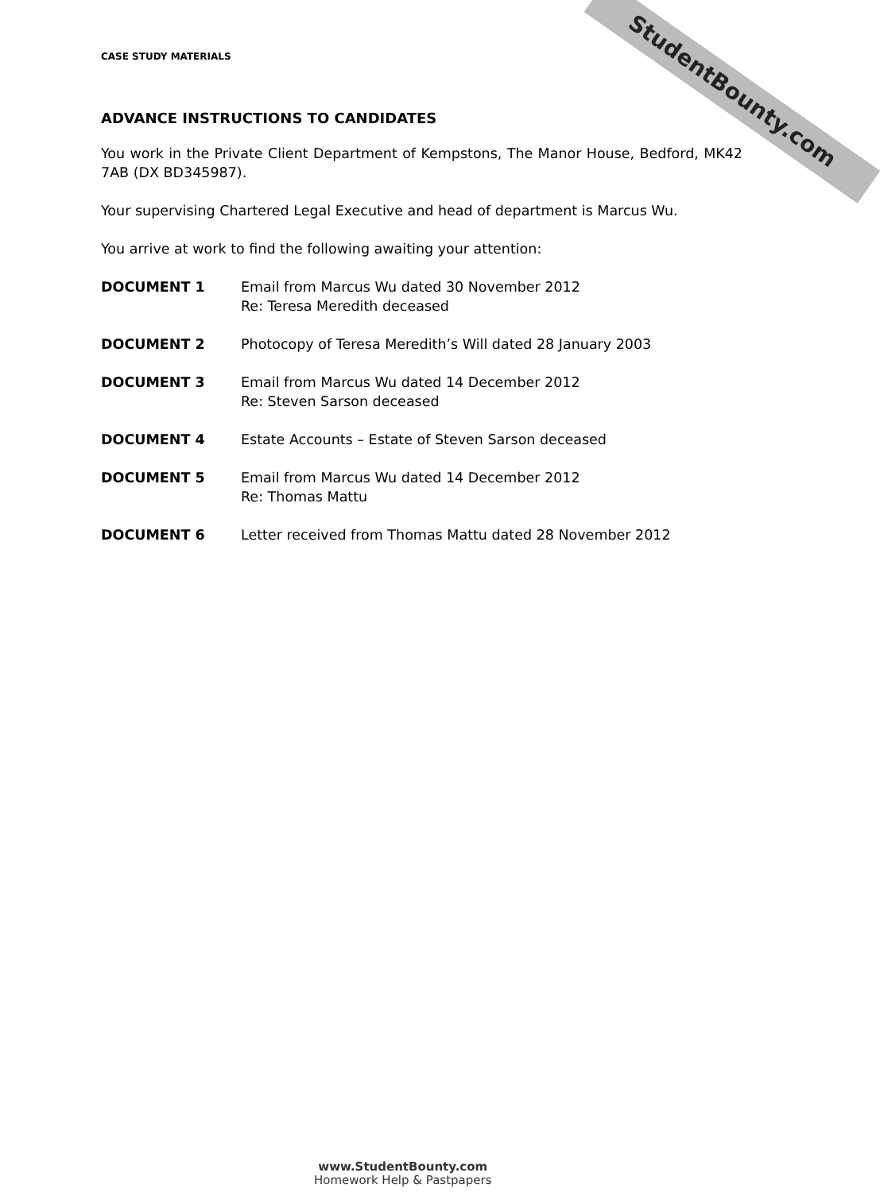StudentBounty.com
CASE STUDY MATERIALS
ADVANCE INSTRUCTIONS TO CANDIDATES
You work in the Private Client Department of Kempstons, The Manor House, Bedford, MK42 7AB (DX BD345987).
Your supervising Chartered Legal Executive and head of department is Marcus Wu.
You arrive at work to find the following awaiting your attention:
DOCUMENT 1 Email from Marcus Wu dated 30 November 2012
Re: Teresa Meredith deceased
DOCUMENT 2 Photocopy of Teresa Meredith’s Will dated 28 January 2003
DOCUMENT 3 Email from Marcus Wu dated 14 December 2012
Re: Steven Sarson deceased
DOCUMENT 4 Estate Accounts – Estate of Steven Sarson deceased
DOCUMENT 5 Email from Marcus Wu dated 14 December 2012
Re: Thomas Mattu
DOCUMENT 6 Letter received from Thomas Mattu dated 28 November 2012
www.StudentBounty.com
Homework Help & Pastpapers